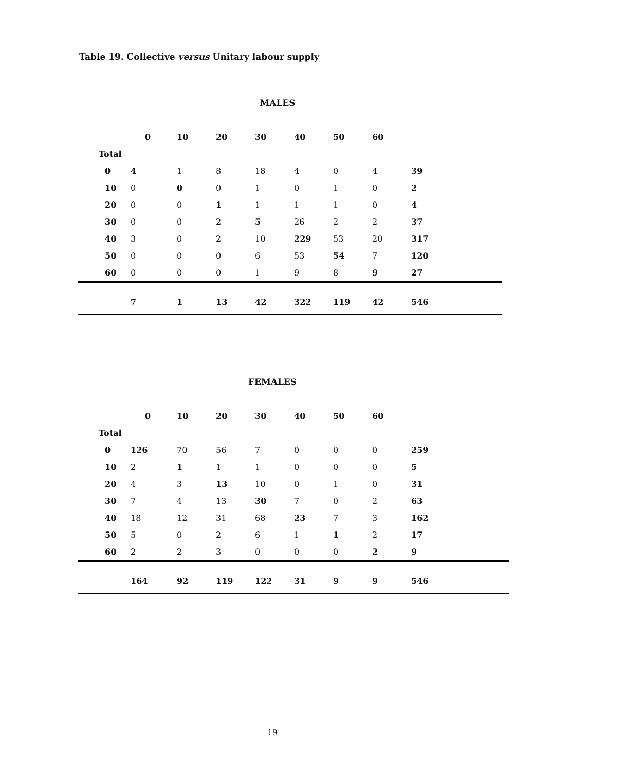Table 19. Collective versus Unitary labour supply
MALES
| | 0 | 10 | 20 | 30 | 40 | 50 | 60 | |
| --- | --- | --- | --- | --- | --- | --- | --- | --- |
| Total | | | | | | | | |
| 0 | 4 | 1 | 8 | 18 | 4 | 0 | 4 | 39 |
| 10 | 0 | 0 | 0 | 1 | 0 | 1 | 0 | 2 |
| 20 | 0 | 0 | 1 | 1 | 1 | 1 | 0 | 4 |
| 30 | 0 | 0 | 2 | 5 | 26 | 2 | 2 | 37 |
| 40 | 3 | 0 | 2 | 10 | 229 | 53 | 20 | 317 |
| 50 | 0 | 0 | 0 | 6 | 53 | 54 | 7 | 120 |
| 60 | 0 | 0 | 0 | 1 | 9 | 8 | 9 | 27 |
| | 7 | 1 | 13 | 42 | 322 | 119 | 42 | 546 |
FEMALES
| | 0 | 10 | 20 | 30 | 40 | 50 | 60 | |
| --- | --- | --- | --- | --- | --- | --- | --- | --- |
| Total | | | | | | | | |
| 0 | 126 | 70 | 56 | 7 | 0 | 0 | 0 | 259 |
| 10 | 2 | 1 | 1 | 1 | 0 | 0 | 0 | 5 |
| 20 | 4 | 3 | 13 | 10 | 0 | 1 | 0 | 31 |
| 30 | 7 | 4 | 13 | 30 | 7 | 0 | 2 | 63 |
| 40 | 18 | 12 | 31 | 68 | 23 | 7 | 3 | 162 |
| 50 | 5 | 0 | 2 | 6 | 1 | 1 | 2 | 17 |
| 60 | 2 | 2 | 3 | 0 | 0 | 0 | 2 | 9 |
| | 164 | 92 | 119 | 122 | 31 | 9 | 9 | 546 |
19